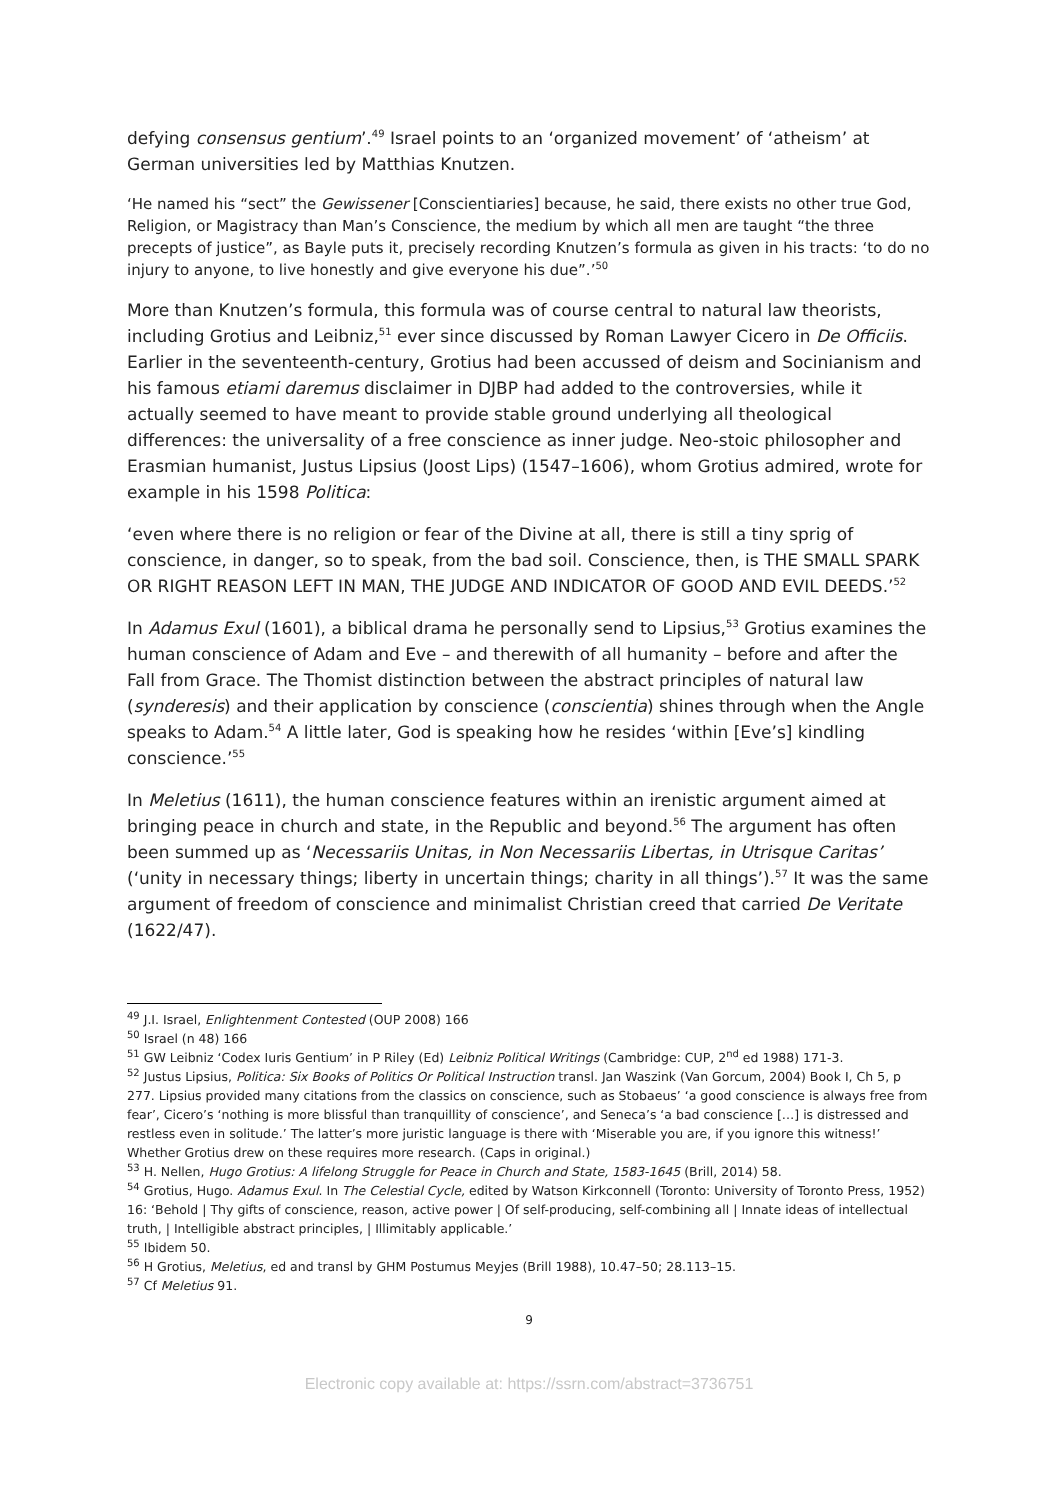defying consensus gentium’.<sup>49</sup> Israel points to an ‘organized movement’ of ‘atheism’ at German universities led by Matthias Knutzen.
‘He named his “sect” the Gewissener [Conscientiaries] because, he said, there exists no other true God, Religion, or Magistracy than Man’s Conscience, the medium by which all men are taught “the three precepts of justice”, as Bayle puts it, precisely recording Knutzen’s formula as given in his tracts: ‘to do no injury to anyone, to live honestly and give everyone his due”.’<sup>50</sup>
More than Knutzen’s formula, this formula was of course central to natural law theorists, including Grotius and Leibniz,<sup>51</sup> ever since discussed by Roman Lawyer Cicero in De Officiis. Earlier in the seventeenth-century, Grotius had been accussed of deism and Socinianism and his famous etiami daremus disclaimer in DJBP had added to the controversies, while it actually seemed to have meant to provide stable ground underlying all theological differences: the universality of a free conscience as inner judge. Neo-stoic philosopher and Erasmian humanist, Justus Lipsius (Joost Lips) (1547–1606), whom Grotius admired, wrote for example in his 1598 Politica:
‘even where there is no religion or fear of the Divine at all, there is still a tiny sprig of conscience, in danger, so to speak, from the bad soil. Conscience, then, is THE SMALL SPARK OR RIGHT REASON LEFT IN MAN, THE JUDGE AND INDICATOR OF GOOD AND EVIL DEEDS.’<sup>52</sup>
In Adamus Exul (1601), a biblical drama he personally send to Lipsius,<sup>53</sup> Grotius examines the human conscience of Adam and Eve – and therewith of all humanity – before and after the Fall from Grace. The Thomist distinction between the abstract principles of natural law (synderesis) and their application by conscience (conscientia) shines through when the Angle speaks to Adam.<sup>54</sup> A little later, God is speaking how he resides ‘within [Eve’s] kindling conscience.’<sup>55</sup>
In Meletius (1611), the human conscience features within an irenistic argument aimed at bringing peace in church and state, in the Republic and beyond.<sup>56</sup> The argument has often been summed up as ‘Necessariis Unitas, in Non Necessariis Libertas, in Utrisque Caritas’ (‘unity in necessary things; liberty in uncertain things; charity in all things’).<sup>57</sup> It was the same argument of freedom of conscience and minimalist Christian creed that carried De Veritate (1622/47).
<sup>49</sup> J.I. Israel, Enlightenment Contested (OUP 2008) 166
<sup>50</sup> Israel (n 48) 166
<sup>51</sup> GW Leibniz ‘Codex Iuris Gentium’ in P Riley (Ed) Leibniz Political Writings (Cambridge: CUP, 2<sup>nd</sup> ed 1988) 171-3.
<sup>52</sup> Justus Lipsius, Politica: Six Books of Politics Or Political Instruction transl. Jan Waszink (Van Gorcum, 2004) Book I, Ch 5, p 277. Lipsius provided many citations from the classics on conscience, such as Stobaeus’ ‘a good conscience is always free from fear’, Cicero’s ‘nothing is more blissful than tranquillity of conscience’, and Seneca’s ‘a bad conscience […] is distressed and restless even in solitude.’ The latter’s more juristic language is there with ‘Miserable you are, if you ignore this witness!’ Whether Grotius drew on these requires more research. (Caps in original.)
<sup>53</sup> H. Nellen, Hugo Grotius: A lifelong Struggle for Peace in Church and State, 1583-1645 (Brill, 2014) 58.
<sup>54</sup> Grotius, Hugo. Adamus Exul. In The Celestial Cycle, edited by Watson Kirkconnell (Toronto: University of Toronto Press, 1952) 16: ‘Behold | Thy gifts of conscience, reason, active power | Of self-producing, self-combining all | Innate ideas of intellectual truth, | Intelligible abstract principles, | Illimitably applicable.’
<sup>55</sup> Ibidem 50.
<sup>56</sup> H Grotius, Meletius, ed and transl by GHM Postumus Meyjes (Brill 1988), 10.47–50; 28.113–15.
<sup>57</sup> Cf Meletius 91.
9
Electronic copy available at: https://ssrn.com/abstract=3736751